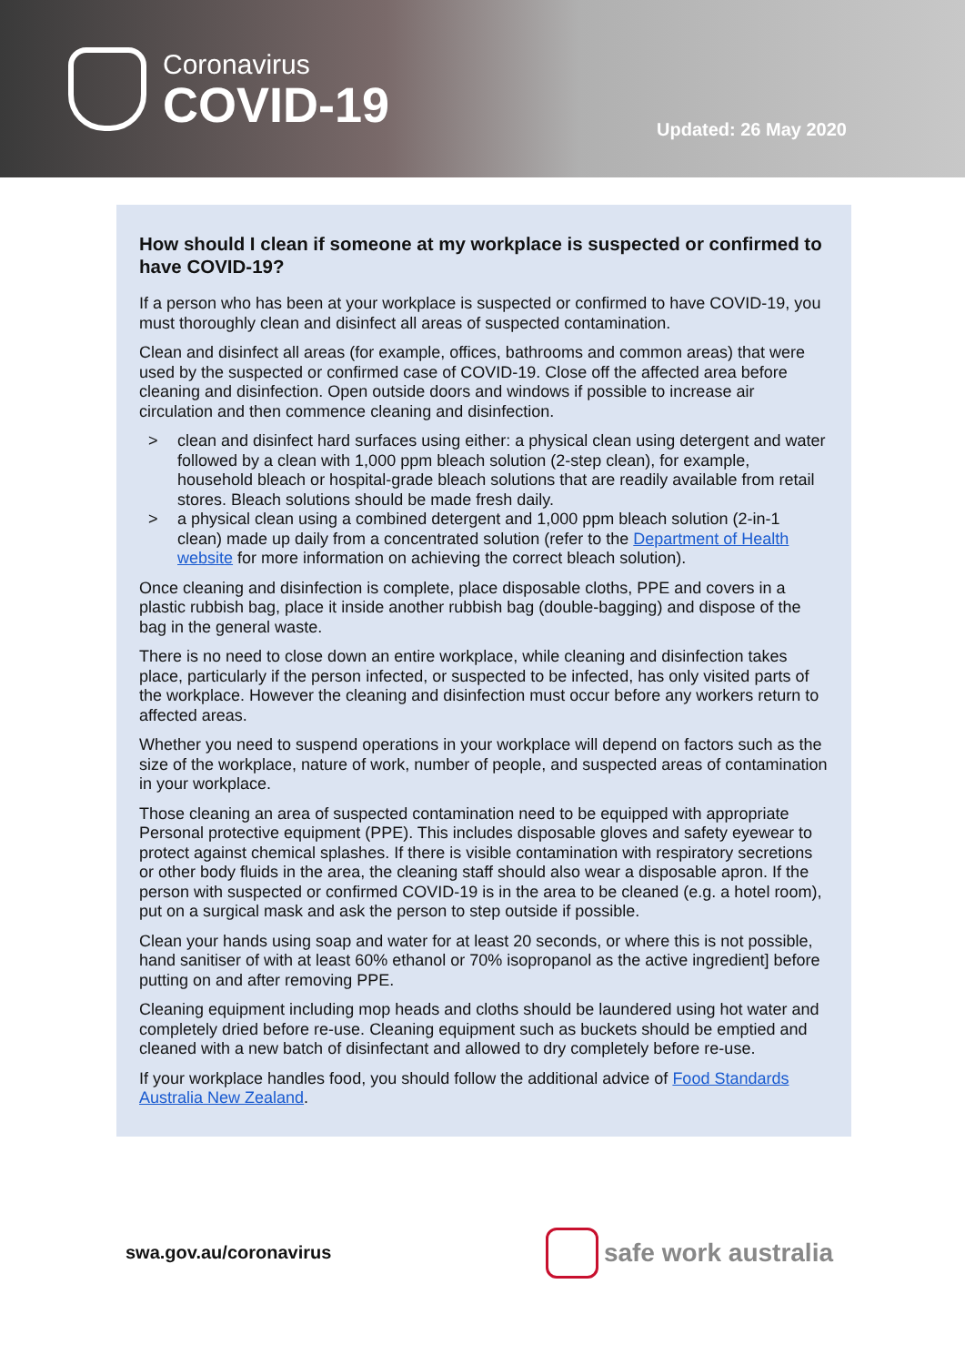Coronavirus
COVID-19
Updated: 26 May 2020
How should I clean if someone at my workplace is suspected or confirmed to have COVID-19?
If a person who has been at your workplace is suspected or confirmed to have COVID-19, you must thoroughly clean and disinfect all areas of suspected contamination.
Clean and disinfect all areas (for example, offices, bathrooms and common areas) that were used by the suspected or confirmed case of COVID-19. Close off the affected area before cleaning and disinfection. Open outside doors and windows if possible to increase air circulation and then commence cleaning and disinfection.
> clean and disinfect hard surfaces using either: a physical clean using detergent and water followed by a clean with 1,000 ppm bleach solution (2-step clean), for example, household bleach or hospital-grade bleach solutions that are readily available from retail stores. Bleach solutions should be made fresh daily.
> a physical clean using a combined detergent and 1,000 ppm bleach solution (2-in-1 clean) made up daily from a concentrated solution (refer to the Department of Health website for more information on achieving the correct bleach solution).
Once cleaning and disinfection is complete, place disposable cloths, PPE and covers in a plastic rubbish bag, place it inside another rubbish bag (double-bagging) and dispose of the bag in the general waste.
There is no need to close down an entire workplace, while cleaning and disinfection takes place, particularly if the person infected, or suspected to be infected, has only visited parts of the workplace. However the cleaning and disinfection must occur before any workers return to affected areas.
Whether you need to suspend operations in your workplace will depend on factors such as the size of the workplace, nature of work, number of people, and suspected areas of contamination in your workplace.
Those cleaning an area of suspected contamination need to be equipped with appropriate Personal protective equipment (PPE). This includes disposable gloves and safety eyewear to protect against chemical splashes. If there is visible contamination with respiratory secretions or other body fluids in the area, the cleaning staff should also wear a disposable apron. If the person with suspected or confirmed COVID-19 is in the area to be cleaned (e.g. a hotel room), put on a surgical mask and ask the person to step outside if possible.
Clean your hands using soap and water for at least 20 seconds, or where this is not possible, hand sanitiser of with at least 60% ethanol or 70% isopropanol as the active ingredient] before putting on and after removing PPE.
Cleaning equipment including mop heads and cloths should be laundered using hot water and completely dried before re-use. Cleaning equipment such as buckets should be emptied and cleaned with a new batch of disinfectant and allowed to dry completely before re-use.
If your workplace handles food, you should follow the additional advice of Food Standards Australia New Zealand.
swa.gov.au/coronavirus
safe work australia